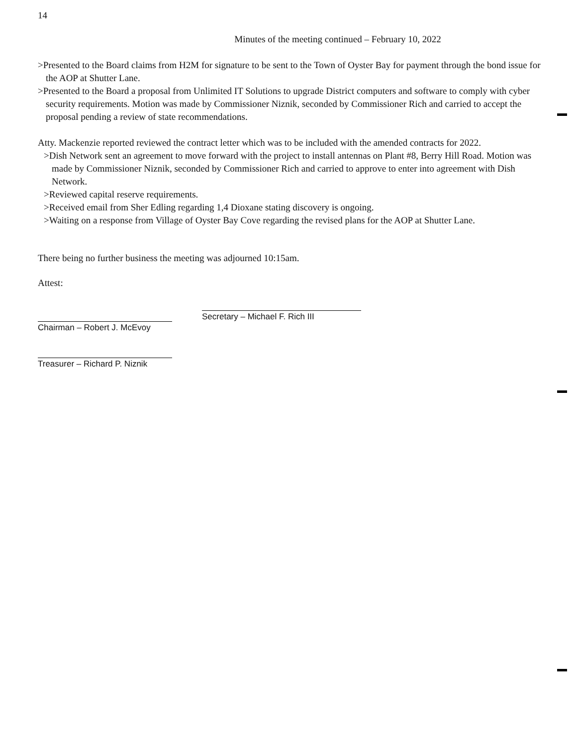14
Minutes of the meeting continued – February 10, 2022
>Presented to the Board claims from H2M for signature to be sent to the Town of Oyster Bay for payment through the bond issue for the AOP at Shutter Lane.
>Presented to the Board a proposal from Unlimited IT Solutions to upgrade District computers and software to comply with cyber security requirements. Motion was made by Commissioner Niznik, seconded by Commissioner Rich and carried to accept the proposal pending a review of state recommendations.
Atty. Mackenzie reported reviewed the contract letter which was to be included with the amended contracts for 2022.
>Dish Network sent an agreement to move forward with the project to install antennas on Plant #8, Berry Hill Road. Motion was made by Commissioner Niznik, seconded by Commissioner Rich and carried to approve to enter into agreement with Dish Network.
>Reviewed capital reserve requirements.
>Received email from Sher Edling regarding 1,4 Dioxane stating discovery is ongoing.
>Waiting on a response from Village of Oyster Bay Cove regarding the revised plans for the AOP at Shutter Lane.
There being no further business the meeting was adjourned 10:15am.
Attest:
Chairman – Robert J. McEvoy
Treasurer – Richard P. Niznik
Secretary – Michael F. Rich III